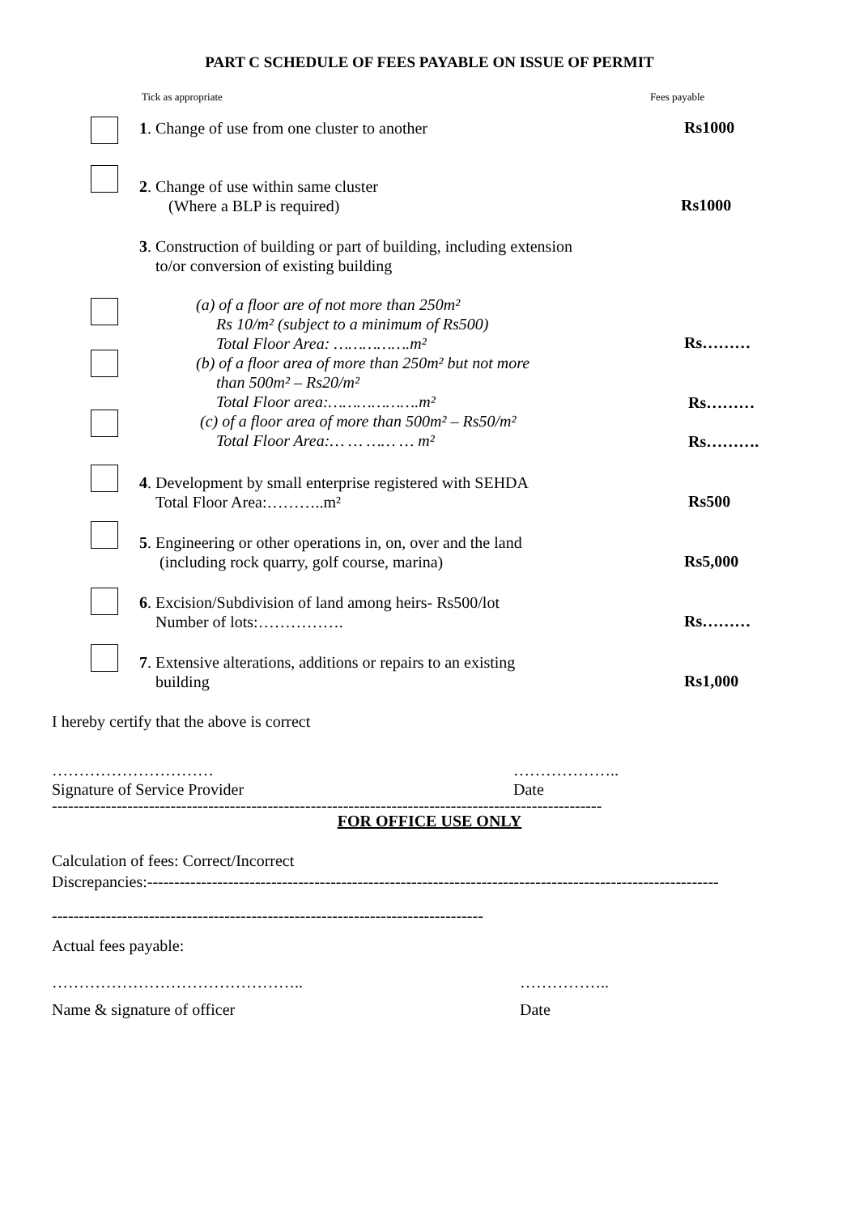PART C SCHEDULE OF FEES PAYABLE ON ISSUE OF PERMIT
Tick as appropriate Fees payable
1. Change of use from one cluster to another
Rs1000
2. Change of use within same cluster
(Where a BLP is required)
Rs1000
3. Construction of building or part of building, including extension
to/or conversion of existing building
(a) of a floor are of not more than 250m²
Rs 10/m² (subject to a minimum of Rs500)
Total Floor Area: …………….m²
(b) of a floor area of more than 250m² but not more
than 500m² – Rs20/m²
Total Floor area:……………….m²
(c) of a floor area of more than 500m² – Rs50/m²
Total Floor Area:… … …… … m²
Rs………
Rs………
Rs……….
4. Development by small enterprise registered with SEHDA
Total Floor Area:………..m²
Rs500
5. Engineering or other operations in, on, over and the land
(including rock quarry, golf course, marina)
Rs5,000
6. Excision/Subdivision of land among heirs- Rs500/lot
Number of lots:…………….
Rs………
7. Extensive alterations, additions or repairs to an existing
building
Rs1,000
I hereby certify that the above is correct
…………………………
Signature of Service Provider
………………..
Date
------------------------------------------------------------------------------------------------------
FOR OFFICE USE ONLY
Calculation of fees: Correct/Incorrect
Discrepancies:----------------------------------------------------------------------------------------------------------
--------------------------------------------------------------------------------
Actual fees payable:
………………………………………..
Name & signature of officer
……………..
Date